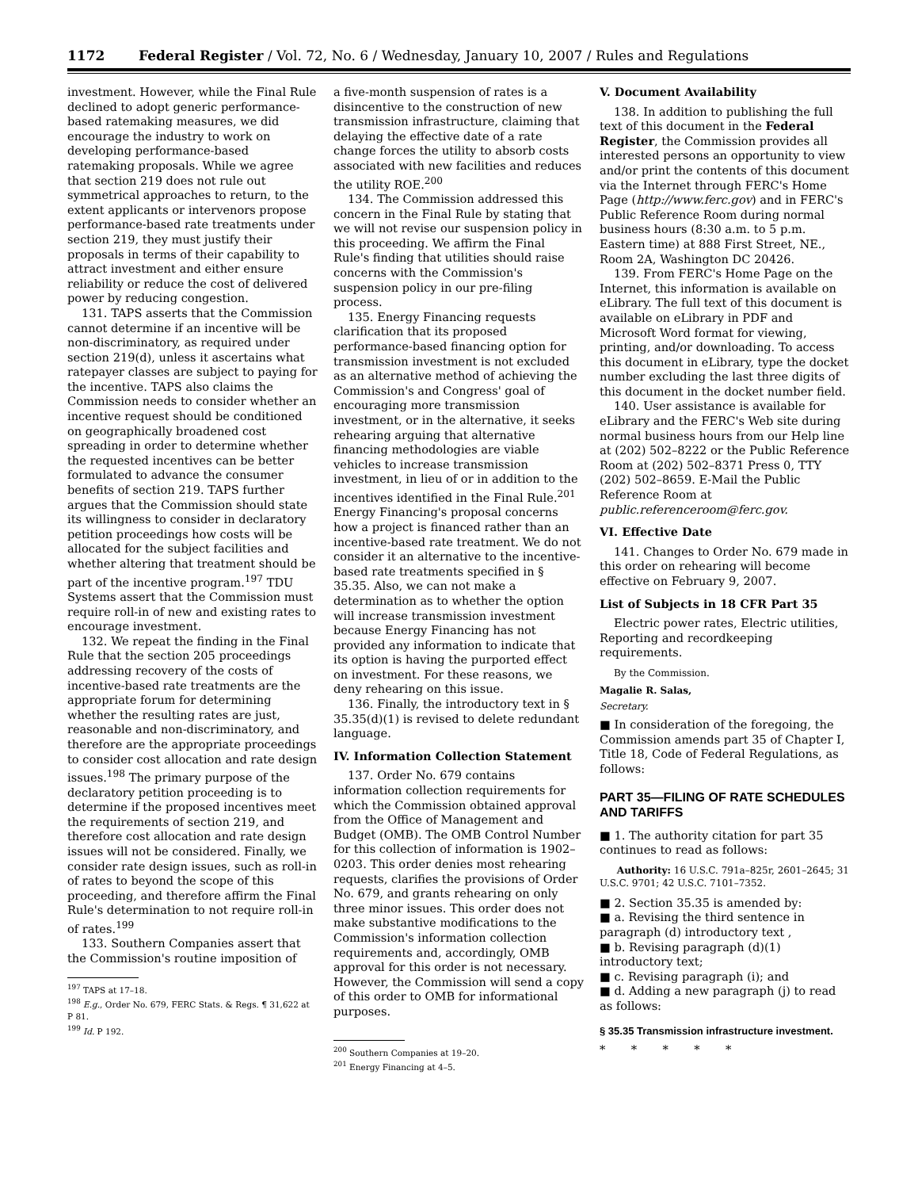1172 Federal Register / Vol. 72, No. 6 / Wednesday, January 10, 2007 / Rules and Regulations
investment. However, while the Final Rule declined to adopt generic performance-based ratemaking measures, we did encourage the industry to work on developing performance-based ratemaking proposals. While we agree that section 219 does not rule out symmetrical approaches to return, to the extent applicants or intervenors propose performance-based rate treatments under section 219, they must justify their proposals in terms of their capability to attract investment and either ensure reliability or reduce the cost of delivered power by reducing congestion.
131. TAPS asserts that the Commission cannot determine if an incentive will be non-discriminatory, as required under section 219(d), unless it ascertains what ratepayer classes are subject to paying for the incentive. TAPS also claims the Commission needs to consider whether an incentive request should be conditioned on geographically broadened cost spreading in order to determine whether the requested incentives can be better formulated to advance the consumer benefits of section 219. TAPS further argues that the Commission should state its willingness to consider in declaratory petition proceedings how costs will be allocated for the subject facilities and whether altering that treatment should be part of the incentive program.<sup>197</sup> TDU Systems assert that the Commission must require roll-in of new and existing rates to encourage investment.
132. We repeat the finding in the Final Rule that the section 205 proceedings addressing recovery of the costs of incentive-based rate treatments are the appropriate forum for determining whether the resulting rates are just, reasonable and non-discriminatory, and therefore are the appropriate proceedings to consider cost allocation and rate design issues.<sup>198</sup> The primary purpose of the declaratory petition proceeding is to determine if the proposed incentives meet the requirements of section 219, and therefore cost allocation and rate design issues will not be considered. Finally, we consider rate design issues, such as roll-in of rates to beyond the scope of this proceeding, and therefore affirm the Final Rule's determination to not require roll-in of rates.<sup>199</sup>
133. Southern Companies assert that the Commission's routine imposition of
<sup>197</sup> TAPS at 17–18.
<sup>198</sup> E.g., Order No. 679, FERC Stats. & Regs. ¶ 31,622 at P 81.
<sup>199</sup> Id. P 192.
a five-month suspension of rates is a disincentive to the construction of new transmission infrastructure, claiming that delaying the effective date of a rate change forces the utility to absorb costs associated with new facilities and reduces the utility ROE.<sup>200</sup>
134. The Commission addressed this concern in the Final Rule by stating that we will not revise our suspension policy in this proceeding. We affirm the Final Rule's finding that utilities should raise concerns with the Commission's suspension policy in our pre-filing process.
135. Energy Financing requests clarification that its proposed performance-based financing option for transmission investment is not excluded as an alternative method of achieving the Commission's and Congress' goal of encouraging more transmission investment, or in the alternative, it seeks rehearing arguing that alternative financing methodologies are viable vehicles to increase transmission investment, in lieu of or in addition to the incentives identified in the Final Rule.<sup>201</sup> Energy Financing's proposal concerns how a project is financed rather than an incentive-based rate treatment. We do not consider it an alternative to the incentive-based rate treatments specified in § 35.35. Also, we can not make a determination as to whether the option will increase transmission investment because Energy Financing has not provided any information to indicate that its option is having the purported effect on investment. For these reasons, we deny rehearing on this issue.
136. Finally, the introductory text in § 35.35(d)(1) is revised to delete redundant language.
IV. Information Collection Statement
137. Order No. 679 contains information collection requirements for which the Commission obtained approval from the Office of Management and Budget (OMB). The OMB Control Number for this collection of information is 1902–0203. This order denies most rehearing requests, clarifies the provisions of Order No. 679, and grants rehearing on only three minor issues. This order does not make substantive modifications to the Commission's information collection requirements and, accordingly, OMB approval for this order is not necessary. However, the Commission will send a copy of this order to OMB for informational purposes.
<sup>200</sup> Southern Companies at 19–20.
<sup>201</sup> Energy Financing at 4–5.
V. Document Availability
138. In addition to publishing the full text of this document in the Federal Register, the Commission provides all interested persons an opportunity to view and/or print the contents of this document via the Internet through FERC's Home Page (http://www.ferc.gov) and in FERC's Public Reference Room during normal business hours (8:30 a.m. to 5 p.m. Eastern time) at 888 First Street, NE., Room 2A, Washington DC 20426.
139. From FERC's Home Page on the Internet, this information is available on eLibrary. The full text of this document is available on eLibrary in PDF and Microsoft Word format for viewing, printing, and/or downloading. To access this document in eLibrary, type the docket number excluding the last three digits of this document in the docket number field.
140. User assistance is available for eLibrary and the FERC's Web site during normal business hours from our Help line at (202) 502–8222 or the Public Reference Room at (202) 502–8371 Press 0, TTY (202) 502–8659. E-Mail the Public Reference Room at public.referenceroom@ferc.gov.
VI. Effective Date
141. Changes to Order No. 679 made in this order on rehearing will become effective on February 9, 2007.
List of Subjects in 18 CFR Part 35
Electric power rates, Electric utilities, Reporting and recordkeeping requirements.
By the Commission.
Magalie R. Salas,
Secretary.
■ In consideration of the foregoing, the Commission amends part 35 of Chapter I, Title 18, Code of Federal Regulations, as follows:
PART 35—FILING OF RATE SCHEDULES AND TARIFFS
■ 1. The authority citation for part 35 continues to read as follows:
Authority: 16 U.S.C. 791a–825r, 2601–2645; 31 U.S.C. 9701; 42 U.S.C. 7101–7352.
■ 2. Section 35.35 is amended by:
■ a. Revising the third sentence in paragraph (d) introductory text ,
■ b. Revising paragraph (d)(1) introductory text;
■ c. Revising paragraph (i); and
■ d. Adding a new paragraph (j) to read as follows:
§ 35.35 Transmission infrastructure investment.
* * * * *